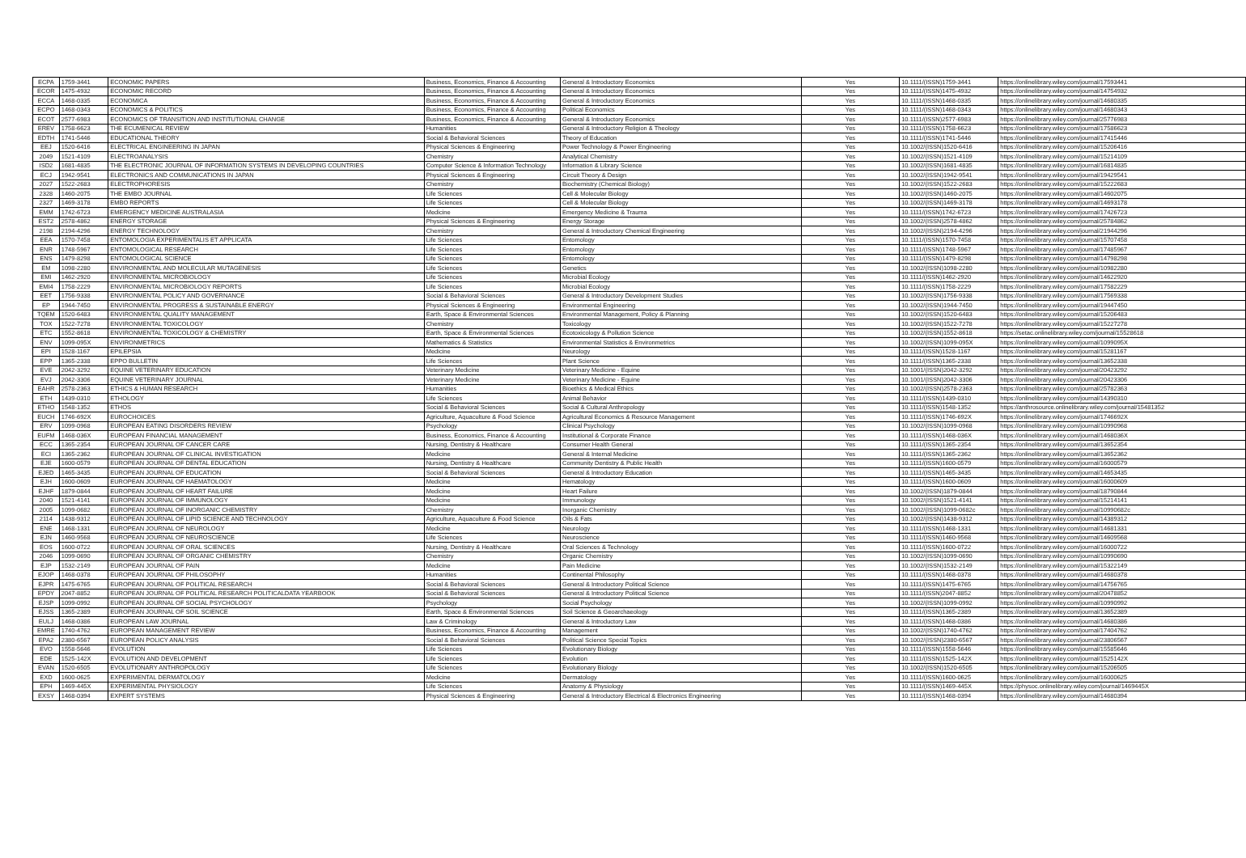| ECPA | 1759-3441 | ECONOMIC PAPERS | Business, Economics, Finance & Accounting | General & Introductory Economics | Yes | 10.1111/(ISSN)1759-3441 | https://onlinelibrary.wiley.com/journal/17593441 |
| ECOR | 1475-4932 | ECONOMIC RECORD | Business, Economics, Finance & Accounting | General & Introductory Economics | Yes | 10.1111/(ISSN)1475-4932 | https://onlinelibrary.wiley.com/journal/14754932 |
| ECCA | 1468-0335 | ECONOMICA | Business, Economics, Finance & Accounting | General & Introductory Economics | Yes | 10.1111/(ISSN)1468-0335 | https://onlinelibrary.wiley.com/journal/14680335 |
| ECPO | 1468-0343 | ECONOMICS & POLITICS | Business, Economics, Finance & Accounting | Political Economics | Yes | 10.1111/(ISSN)1468-0343 | https://onlinelibrary.wiley.com/journal/14680343 |
| ECOT | 2577-6983 | ECONOMICS OF TRANSITION AND INSTITUTIONAL CHANGE | Business, Economics, Finance & Accounting | General & Introductory Economics | Yes | 10.1111/(ISSN)2577-6983 | https://onlinelibrary.wiley.com/journal/25776983 |
| EREV | 1758-6623 | THE ECUMENICAL REVIEW | Humanities | General & Introductory Religion & Theology | Yes | 10.1111/(ISSN)1758-6623 | https://onlinelibrary.wiley.com/journal/17586623 |
| EDTH | 1741-5446 | EDUCATIONAL THEORY | Social & Behavioral Sciences | Theory of Education | Yes | 10.1111/(ISSN)1741-5446 | https://onlinelibrary.wiley.com/journal/17415446 |
| EEJ | 1520-6416 | ELECTRICAL ENGINEERING IN JAPAN | Physical Sciences & Engineering | Power Technology & Power Engineering | Yes | 10.1002/(ISSN)1520-6416 | https://onlinelibrary.wiley.com/journal/15206416 |
| 2049 | 1521-4109 | ELECTROANALYSIS | Chemistry | Analytical Chemistry | Yes | 10.1002/(ISSN)1521-4109 | https://onlinelibrary.wiley.com/journal/15214109 |
| ISD2 | 1681-4835 | THE ELECTRONIC JOURNAL OF INFORMATION SYSTEMS IN DEVELOPING COUNTRIES | Computer Science & Information Technology | Information & Library Science | Yes | 10.1002/(ISSN)1681-4835 | https://onlinelibrary.wiley.com/journal/16814835 |
| ECJ | 1942-9541 | ELECTRONICS AND COMMUNICATIONS IN JAPAN | Physical Sciences & Engineering | Circuit Theory & Design | Yes | 10.1002/(ISSN)1942-9541 | https://onlinelibrary.wiley.com/journal/19429541 |
| 2027 | 1522-2683 | ELECTROPHORESIS | Chemistry | Biochemistry (Chemical Biology) | Yes | 10.1002/(ISSN)1522-2683 | https://onlinelibrary.wiley.com/journal/15222683 |
| 2328 | 1460-2075 | THE EMBO JOURNAL | Life Sciences | Cell & Molecular Biology | Yes | 10.1002/(ISSN)1460-2075 | https://onlinelibrary.wiley.com/journal/14602075 |
| 2327 | 1469-3178 | EMBO REPORTS | Life Sciences | Cell & Molecular Biology | Yes | 10.1002/(ISSN)1469-3178 | https://onlinelibrary.wiley.com/journal/14693178 |
| EMM | 1742-6723 | EMERGENCY MEDICINE AUSTRALASIA | Medicine | Emergency Medicine & Trauma | Yes | 10.1111/(ISSN)1742-6723 | https://onlinelibrary.wiley.com/journal/17426723 |
| EST2 | 2578-4862 | ENERGY STORAGE | Physical Sciences & Engineering | Energy Storage | Yes | 10.1002/(ISSN)2578-4862 | https://onlinelibrary.wiley.com/journal/25784862 |
| 2198 | 2194-4296 | ENERGY TECHNOLOGY | Chemistry | General & Introductory Chemical Engineering | Yes | 10.1002/(ISSN)2194-4296 | https://onlinelibrary.wiley.com/journal/21944296 |
| EEA | 1570-7458 | ENTOMOLOGIA EXPERIMENTALIS ET APPLICATA | Life Sciences | Entomology | Yes | 10.1111/(ISSN)1570-7458 | https://onlinelibrary.wiley.com/journal/15707458 |
| ENR | 1748-5967 | ENTOMOLOGICAL RESEARCH | Life Sciences | Entomology | Yes | 10.1111/(ISSN)1748-5967 | https://onlinelibrary.wiley.com/journal/17485967 |
| ENS | 1479-8298 | ENTOMOLOGICAL SCIENCE | Life Sciences | Entomology | Yes | 10.1111/(ISSN)1479-8298 | https://onlinelibrary.wiley.com/journal/14798298 |
| EM | 1098-2280 | ENVIRONMENTAL AND MOLECULAR MUTAGENESIS | Life Sciences | Genetics | Yes | 10.1002/(ISSN)1098-2280 | https://onlinelibrary.wiley.com/journal/10982280 |
| EMI | 1462-2920 | ENVIRONMENTAL MICROBIOLOGY | Life Sciences | Microbial Ecology | Yes | 10.1111/(ISSN)1462-2920 | https://onlinelibrary.wiley.com/journal/14622920 |
| EMI4 | 1758-2229 | ENVIRONMENTAL MICROBIOLOGY REPORTS | Life Sciences | Microbial Ecology | Yes | 10.1111/(ISSN)1758-2229 | https://onlinelibrary.wiley.com/journal/17582229 |
| EET | 1756-9338 | ENVIRONMENTAL POLICY AND GOVERNANCE | Social & Behavioral Sciences | General & Introductory Development Studies | Yes | 10.1002/(ISSN)1756-9338 | https://onlinelibrary.wiley.com/journal/17569338 |
| EP | 1944-7450 | ENVIRONMENTAL PROGRESS & SUSTAINABLE ENERGY | Physical Sciences & Engineering | Environmental Engineering | Yes | 10.1002/(ISSN)1944-7450 | https://onlinelibrary.wiley.com/journal/19447450 |
| TQEM | 1520-6483 | ENVIRONMENTAL QUALITY MANAGEMENT | Earth, Space & Environmental Sciences | Environmental Management, Policy & Planning | Yes | 10.1002/(ISSN)1520-6483 | https://onlinelibrary.wiley.com/journal/15206483 |
| TOX | 1522-7278 | ENVIRONMENTAL TOXICOLOGY | Chemistry | Toxicology | Yes | 10.1002/(ISSN)1522-7278 | https://onlinelibrary.wiley.com/journal/15227278 |
| ETC | 1552-8618 | ENVIRONMENTAL TOXICOLOGY & CHEMISTRY | Earth, Space & Environmental Sciences | Ecotoxicology & Pollution Science | Yes | 10.1002/(ISSN)1552-8618 | https://setac.onlinelibrary.wiley.com/journal/15528618 |
| ENV | 1099-095X | ENVIRONMETRICS | Mathematics & Statistics | Environmental Statistics & Environmetrics | Yes | 10.1002/(ISSN)1099-095X | https://onlinelibrary.wiley.com/journal/1099095X |
| EPI | 1528-1167 | EPILEPSIA | Medicine | Neurology | Yes | 10.1111/(ISSN)1528-1167 | https://onlinelibrary.wiley.com/journal/15281167 |
| EPP | 1365-2338 | EPPO BULLETIN | Life Sciences | Plant Science | Yes | 10.1111/(ISSN)1365-2338 | https://onlinelibrary.wiley.com/journal/13652338 |
| EVE | 2042-3292 | EQUINE VETERINARY EDUCATION | Veterinary Medicine | Veterinary Medicine - Equine | Yes | 10.1001/(ISSN)2042-3292 | https://onlinelibrary.wiley.com/journal/20423292 |
| EVJ | 2042-3306 | EQUINE VETERINARY JOURNAL | Veterinary Medicine | Veterinary Medicine - Equine | Yes | 10.1001/(ISSN)2042-3306 | https://onlinelibrary.wiley.com/journal/20423306 |
| EAHR | 2578-2363 | ETHICS & HUMAN RESEARCH | Humanities | Bioethics & Medical Ethics | Yes | 10.1002/(ISSN)2578-2363 | https://onlinelibrary.wiley.com/journal/25782363 |
| ETH | 1439-0310 | ETHOLOGY | Life Sciences | Animal Behavior | Yes | 10.1111/(ISSN)1439-0310 | https://onlinelibrary.wiley.com/journal/14390310 |
| ETHO | 1548-1352 | ETHOS | Social & Behavioral Sciences | Social & Cultural Anthropology | Yes | 10.1111/(ISSN)1548-1352 | https://anthrosource.onlinelibrary.wiley.com/journal/15481352 |
| EUCH | 1746-692X | EUROCHOICES | Agriculture, Aquaculture & Food Science | Agricultural Economics & Resource Management | Yes | 10.1111/(ISSN)1746-692X | https://onlinelibrary.wiley.com/journal/1746692X |
| ERV | 1099-0968 | EUROPEAN EATING DISORDERS REVIEW | Psychology | Clinical Psychology | Yes | 10.1002/(ISSN)1099-0968 | https://onlinelibrary.wiley.com/journal/10990968 |
| EUFM | 1468-036X | EUROPEAN FINANCIAL MANAGEMENT | Business, Economics, Finance & Accounting | Institutional & Corporate Finance | Yes | 10.1111/(ISSN)1468-036X | https://onlinelibrary.wiley.com/journal/1468036X |
| ECC | 1365-2354 | EUROPEAN JOURNAL OF CANCER CARE | Nursing, Dentistry & Healthcare | Consumer Health General | Yes | 10.1111/(ISSN)1365-2354 | https://onlinelibrary.wiley.com/journal/13652354 |
| ECI | 1365-2362 | EUROPEAN JOURNAL OF CLINICAL INVESTIGATION | Medicine | General & Internal Medicine | Yes | 10.1111/(ISSN)1365-2362 | https://onlinelibrary.wiley.com/journal/13652362 |
| EJE | 1600-0579 | EUROPEAN JOURNAL OF DENTAL EDUCATION | Nursing, Dentistry & Healthcare | Community Dentistry & Public Health | Yes | 10.1111/(ISSN)1600-0579 | https://onlinelibrary.wiley.com/journal/16000579 |
| EJED | 1465-3435 | EUROPEAN JOURNAL OF EDUCATION | Social & Behavioral Sciences | General & Introductory Education | Yes | 10.1111/(ISSN)1465-3435 | https://onlinelibrary.wiley.com/journal/14653435 |
| EJH | 1600-0609 | EUROPEAN JOURNAL OF HAEMATOLOGY | Medicine | Hematology | Yes | 10.1111/(ISSN)1600-0609 | https://onlinelibrary.wiley.com/journal/16000609 |
| EJHF | 1879-0844 | EUROPEAN JOURNAL OF HEART FAILURE | Medicine | Heart Failure | Yes | 10.1002/(ISSN)1879-0844 | https://onlinelibrary.wiley.com/journal/18790844 |
| 2040 | 1521-4141 | EUROPEAN JOURNAL OF IMMUNOLOGY | Medicine | Immunology | Yes | 10.1002/(ISSN)1521-4141 | https://onlinelibrary.wiley.com/journal/15214141 |
| 2005 | 1099-0682 | EUROPEAN JOURNAL OF INORGANIC CHEMISTRY | Chemistry | Inorganic Chemistry | Yes | 10.1002/(ISSN)1099-0682c | https://onlinelibrary.wiley.com/journal/10990682c |
| 2114 | 1438-9312 | EUROPEAN JOURNAL OF LIPID SCIENCE AND TECHNOLOGY | Agriculture, Aquaculture & Food Science | Oils & Fats | Yes | 10.1002/(ISSN)1438-9312 | https://onlinelibrary.wiley.com/journal/14389312 |
| ENE | 1468-1331 | EUROPEAN JOURNAL OF NEUROLOGY | Medicine | Neurology | Yes | 10.1111/(ISSN)1468-1331 | https://onlinelibrary.wiley.com/journal/14681331 |
| EJN | 1460-9568 | EUROPEAN JOURNAL OF NEUROSCIENCE | Life Sciences | Neuroscience | Yes | 10.1111/(ISSN)1460-9568 | https://onlinelibrary.wiley.com/journal/14609568 |
| EOS | 1600-0722 | EUROPEAN JOURNAL OF ORAL SCIENCES | Nursing, Dentistry & Healthcare | Oral Sciences & Technology | Yes | 10.1111/(ISSN)1600-0722 | https://onlinelibrary.wiley.com/journal/16000722 |
| 2046 | 1099-0690 | EUROPEAN JOURNAL OF ORGANIC CHEMISTRY | Chemistry | Organic Chemistry | Yes | 10.1002/(ISSN)1099-0690 | https://onlinelibrary.wiley.com/journal/10990690 |
| EJP | 1532-2149 | EUROPEAN JOURNAL OF PAIN | Medicine | Pain Medicine | Yes | 10.1002/(ISSN)1532-2149 | https://onlinelibrary.wiley.com/journal/15322149 |
| EJOP | 1468-0378 | EUROPEAN JOURNAL OF PHILOSOPHY | Humanities | Continental Philosophy | Yes | 10.1111/(ISSN)1468-0378 | https://onlinelibrary.wiley.com/journal/14680378 |
| EJPR | 1475-6765 | EUROPEAN JOURNAL OF POLITICAL RESEARCH | Social & Behavioral Sciences | General & Introductory Political Science | Yes | 10.1111/(ISSN)1475-6765 | https://onlinelibrary.wiley.com/journal/14756765 |
| EPDY | 2047-8852 | EUROPEAN JOURNAL OF POLITICAL RESEARCH POLITICALDATA YEARBOOK | Social & Behavioral Sciences | General & Introductory Political Science | Yes | 10.1111/(ISSN)2047-8852 | https://onlinelibrary.wiley.com/journal/20478852 |
| EJSP | 1099-0992 | EUROPEAN JOURNAL OF SOCIAL PSYCHOLOGY | Psychology | Social Psychology | Yes | 10.1002/(ISSN)1099-0992 | https://onlinelibrary.wiley.com/journal/10990992 |
| EJSS | 1365-2389 | EUROPEAN JOURNAL OF SOIL SCIENCE | Earth, Space & Environmental Sciences | Soil Science & Geoarchaeology | Yes | 10.1111/(ISSN)1365-2389 | https://onlinelibrary.wiley.com/journal/13652389 |
| EULJ | 1468-0386 | EUROPEAN LAW JOURNAL | Law & Criminology | General & Introductory Law | Yes | 10.1111/(ISSN)1468-0386 | https://onlinelibrary.wiley.com/journal/14680386 |
| EMRE | 1740-4762 | EUROPEAN MANAGEMENT REVIEW | Business, Economics, Finance & Accounting | Management | Yes | 10.1002/(ISSN)1740-4762 | https://onlinelibrary.wiley.com/journal/17404762 |
| EPA2 | 2380-6567 | EUROPEAN POLICY ANALYSIS | Social & Behavioral Sciences | Political Science Special Topics | Yes | 10.1002/(ISSN)2380-6567 | https://onlinelibrary.wiley.com/journal/23806567 |
| EVO | 1558-5646 | EVOLUTION | Life Sciences | Evolutionary Biology | Yes | 10.1111/(ISSN)1558-5646 | https://onlinelibrary.wiley.com/journal/15585646 |
| EDE | 1525-142X | EVOLUTION AND DEVELOPMENT | Life Sciences | Evolution | Yes | 10.1111/(ISSN)1525-142X | https://onlinelibrary.wiley.com/journal/1525142X |
| EVAN | 1520-6505 | EVOLUTIONARY ANTHROPOLOGY | Life Sciences | Evolutionary Biology | Yes | 10.1002/(ISSN)1520-6505 | https://onlinelibrary.wiley.com/journal/15206505 |
| EXD | 1600-0625 | EXPERIMENTAL DERMATOLOGY | Medicine | Dermatology | Yes | 10.1111/(ISSN)1600-0625 | https://onlinelibrary.wiley.com/journal/16000625 |
| EPH | 1469-445X | EXPERIMENTAL PHYSIOLOGY | Life Sciences | Anatomy & Physiology | Yes | 10.1111/(ISSN)1469-445X | https://physoc.onlinelibrary.wiley.com/journal/1469445X |
| EXSY | 1468-0394 | EXPERT SYSTEMS | Physical Sciences & Engineering | General & Introductory Electrical & Electronics Engineering | Yes | 10.1111/(ISSN)1468-0394 | https://onlinelibrary.wiley.com/journal/14680394 |